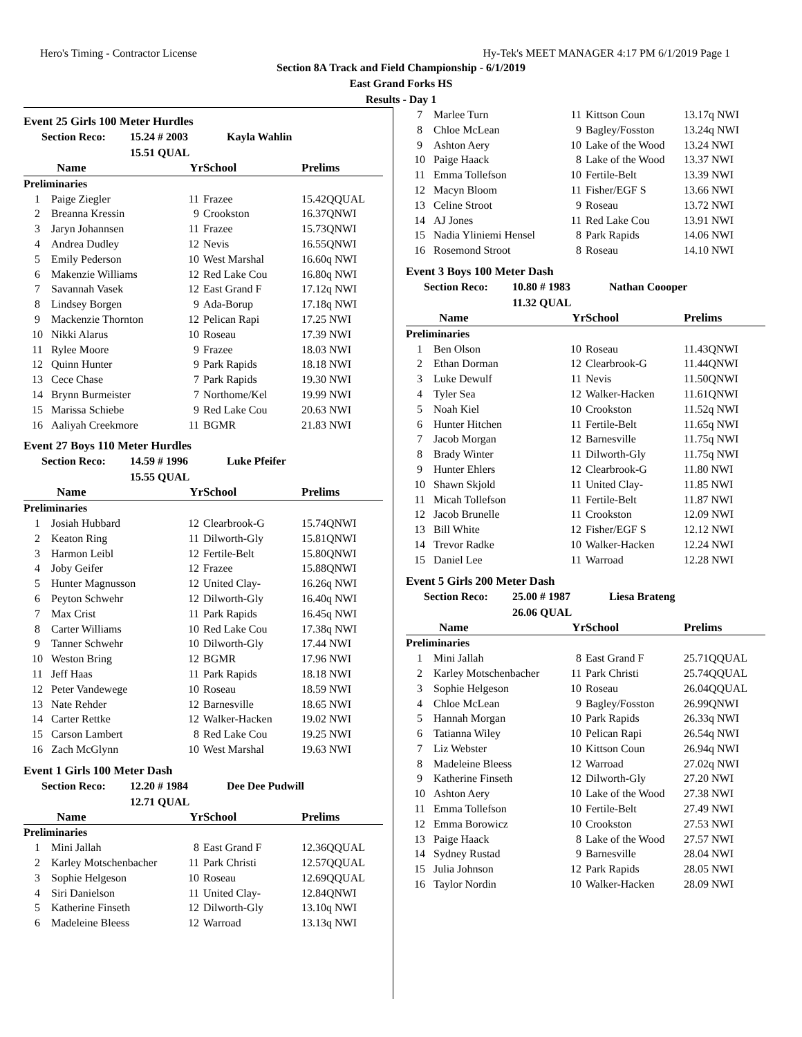Hero's Timing - Contractor License Hy-Tek's MEET MANAGER 4:17 PM 6/1/2019 Page 1
Section 8A Track and Field Championship - 6/1/2019
East Grand Forks HS
Results - Day 1
Event 25 Girls 100 Meter Hurdles
Section Reco: 15.24 # 2003 Kayla Wahlin
15.51 QUAL
| Name | | Yr | School | Prelims |
| --- | --- | --- | --- | --- |
| Preliminaries | | | | |
| 1 | Paige Ziegler | 11 | Frazee | 15.42QQUAL |
| 2 | Breanna Kressin | 9 | Crookston | 16.37QNWI |
| 3 | Jaryn Johannsen | 11 | Frazee | 15.73QNWI |
| 4 | Andrea Dudley | 12 | Nevis | 16.55QNWI |
| 5 | Emily Pederson | 10 | West Marshal | 16.60q NWI |
| 6 | Makenzie Williams | 12 | Red Lake Cou | 16.80q NWI |
| 7 | Savannah Vasek | 12 | East Grand F | 17.12q NWI |
| 8 | Lindsey Borgen | 9 | Ada-Borup | 17.18q NWI |
| 9 | Mackenzie Thornton | 12 | Pelican Rapi | 17.25 NWI |
| 10 | Nikki Alarus | 10 | Roseau | 17.39 NWI |
| 11 | Rylee Moore | 9 | Frazee | 18.03 NWI |
| 12 | Quinn Hunter | 9 | Park Rapids | 18.18 NWI |
| 13 | Cece Chase | 7 | Park Rapids | 19.30 NWI |
| 14 | Brynn Burmeister | 7 | Northome/Kel | 19.99 NWI |
| 15 | Marissa Schiebe | 9 | Red Lake Cou | 20.63 NWI |
| 16 | Aaliyah Creekmore | 11 | BGMR | 21.83 NWI |
Event 27 Boys 110 Meter Hurdles
Section Reco: 14.59 # 1996 Luke Pfeifer
15.55 QUAL
| Name | | Yr | School | Prelims |
| --- | --- | --- | --- | --- |
| Preliminaries | | | | |
| 1 | Josiah Hubbard | 12 | Clearbrook-G | 15.74QNWI |
| 2 | Keaton Ring | 11 | Dilworth-Gly | 15.81QNWI |
| 3 | Harmon Leibl | 12 | Fertile-Belt | 15.80QNWI |
| 4 | Joby Geifer | 12 | Frazee | 15.88QNWI |
| 5 | Hunter Magnusson | 12 | United Clay- | 16.26q NWI |
| 6 | Peyton Schwehr | 12 | Dilworth-Gly | 16.40q NWI |
| 7 | Max Crist | 11 | Park Rapids | 16.45q NWI |
| 8 | Carter Williams | 10 | Red Lake Cou | 17.38q NWI |
| 9 | Tanner Schwehr | 10 | Dilworth-Gly | 17.44 NWI |
| 10 | Weston Bring | 12 | BGMR | 17.96 NWI |
| 11 | Jeff Haas | 11 | Park Rapids | 18.18 NWI |
| 12 | Peter Vandewege | 10 | Roseau | 18.59 NWI |
| 13 | Nate Rehder | 12 | Barnesville | 18.65 NWI |
| 14 | Carter Rettke | 12 | Walker-Hacken | 19.02 NWI |
| 15 | Carson Lambert | 8 | Red Lake Cou | 19.25 NWI |
| 16 | Zach McGlynn | 10 | West Marshal | 19.63 NWI |
Event 1 Girls 100 Meter Dash
Section Reco: 12.20 # 1984 Dee Dee Pudwill
12.71 QUAL
| Name | | Yr | School | Prelims |
| --- | --- | --- | --- | --- |
| Preliminaries | | | | |
| 1 | Mini Jallah | 8 | East Grand F | 12.36QQUAL |
| 2 | Karley Motschenbacher | 11 | Park Christi | 12.57QQUAL |
| 3 | Sophie Helgeson | 10 | Roseau | 12.69QQUAL |
| 4 | Siri Danielson | 11 | United Clay- | 12.84QNWI |
| 5 | Katherine Finseth | 12 | Dilworth-Gly | 13.10q NWI |
| 6 | Madeleine Bleess | 12 | Warroad | 13.13q NWI |
| 7 | Marlee Turn | 11 | Kittson Coun | 13.17q NWI |
| 8 | Chloe McLean | 9 | Bagley/Fosston | 13.24q NWI |
| 9 | Ashton Aery | 10 | Lake of the Wood | 13.24 NWI |
| 10 | Paige Haack | 8 | Lake of the Wood | 13.37 NWI |
| 11 | Emma Tollefson | 10 | Fertile-Belt | 13.39 NWI |
| 12 | Macyn Bloom | 11 | Fisher/EGF S | 13.66 NWI |
| 13 | Celine Stroot | 9 | Roseau | 13.72 NWI |
| 14 | AJ Jones | 11 | Red Lake Cou | 13.91 NWI |
| 15 | Nadia Yliniemi Hensel | 8 | Park Rapids | 14.06 NWI |
| 16 | Rosemond Stroot | 8 | Roseau | 14.10 NWI |
Event 3 Boys 100 Meter Dash
Section Reco: 10.80 # 1983 Nathan Coooper
11.32 QUAL
| Name | | Yr | School | Prelims |
| --- | --- | --- | --- | --- |
| Preliminaries | | | | |
| 1 | Ben Olson | 10 | Roseau | 11.43QNWI |
| 2 | Ethan Dorman | 12 | Clearbrook-G | 11.44QNWI |
| 3 | Luke Dewulf | 11 | Nevis | 11.50QNWI |
| 4 | Tyler Sea | 12 | Walker-Hacken | 11.61QNWI |
| 5 | Noah Kiel | 10 | Crookston | 11.52q NWI |
| 6 | Hunter Hitchen | 11 | Fertile-Belt | 11.65q NWI |
| 7 | Jacob Morgan | 12 | Barnesville | 11.75q NWI |
| 8 | Brady Winter | 11 | Dilworth-Gly | 11.75q NWI |
| 9 | Hunter Ehlers | 12 | Clearbrook-G | 11.80 NWI |
| 10 | Shawn Skjold | 11 | United Clay- | 11.85 NWI |
| 11 | Micah Tollefson | 11 | Fertile-Belt | 11.87 NWI |
| 12 | Jacob Brunelle | 11 | Crookston | 12.09 NWI |
| 13 | Bill White | 12 | Fisher/EGF S | 12.12 NWI |
| 14 | Trevor Radke | 10 | Walker-Hacken | 12.24 NWI |
| 15 | Daniel Lee | 11 | Warroad | 12.28 NWI |
Event 5 Girls 200 Meter Dash
Section Reco: 25.00 # 1987 Liesa Brateng
26.06 QUAL
| Name | | Yr | School | Prelims |
| --- | --- | --- | --- | --- |
| Preliminaries | | | | |
| 1 | Mini Jallah | 8 | East Grand F | 25.71QQUAL |
| 2 | Karley Motschenbacher | 11 | Park Christi | 25.74QQUAL |
| 3 | Sophie Helgeson | 10 | Roseau | 26.04QQUAL |
| 4 | Chloe McLean | 9 | Bagley/Fosston | 26.99QNWI |
| 5 | Hannah Morgan | 10 | Park Rapids | 26.33q NWI |
| 6 | Tatianna Wiley | 10 | Pelican Rapi | 26.54q NWI |
| 7 | Liz Webster | 10 | Kittson Coun | 26.94q NWI |
| 8 | Madeleine Bleess | 12 | Warroad | 27.02q NWI |
| 9 | Katherine Finseth | 12 | Dilworth-Gly | 27.20 NWI |
| 10 | Ashton Aery | 10 | Lake of the Wood | 27.38 NWI |
| 11 | Emma Tollefson | 10 | Fertile-Belt | 27.49 NWI |
| 12 | Emma Borowicz | 10 | Crookston | 27.53 NWI |
| 13 | Paige Haack | 8 | Lake of the Wood | 27.57 NWI |
| 14 | Sydney Rustad | 9 | Barnesville | 28.04 NWI |
| 15 | Julia Johnson | 12 | Park Rapids | 28.05 NWI |
| 16 | Taylor Nordin | 10 | Walker-Hacken | 28.09 NWI |